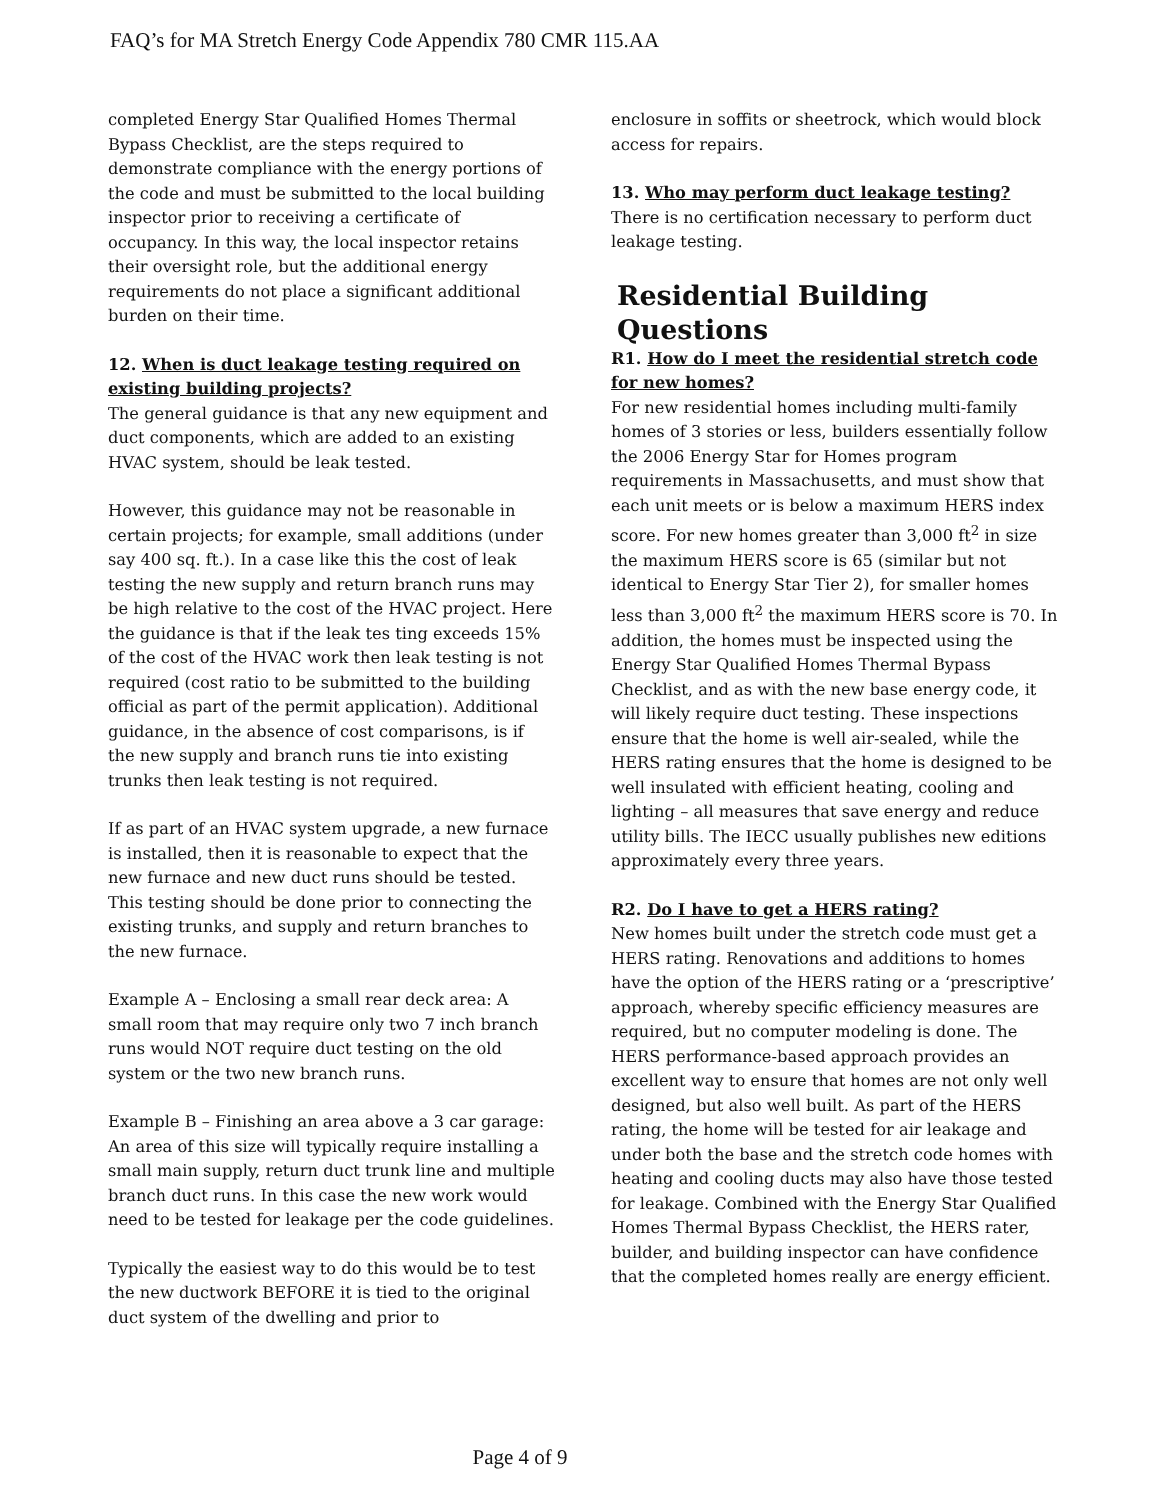FAQ’s for MA Stretch Energy Code Appendix 780 CMR 115.AA
completed Energy Star Qualified Homes Thermal Bypass Checklist, are the steps required to demonstrate compliance with the energy portions of the code and must be submitted to the local building inspector prior to receiving a certificate of occupancy. In this way, the local inspector retains their oversight role, but the additional energy requirements do not place a significant additional burden on their time.
12. When is duct leakage testing required on existing building projects?
The general guidance is that any new equipment and duct components, which are added to an existing HVAC system, should be leak tested.
However, this guidance may not be reasonable in certain projects; for example, small additions (under say 400 sq. ft.). In a case like this the cost of leak testing the new supply and return branch runs may be high relative to the cost of the HVAC project. Here the guidance is that if the leak tes ting exceeds 15% of the cost of the HVAC work then leak testing is not required (cost ratio to be submitted to the building official as part of the permit application). Additional guidance, in the absence of cost comparisons, is if the new supply and branch runs tie into existing trunks then leak testing is not required.
If as part of an HVAC system upgrade, a new furnace is installed, then it is reasonable to expect that the new furnace and new duct runs should be tested. This testing should be done prior to connecting the existing trunks, and supply and return branches to the new furnace.
Example A – Enclosing a small rear deck area: A small room that may require only two 7 inch branch runs would NOT require duct testing on the old system or the two new branch runs.
Example B – Finishing an area above a 3 car garage: An area of this size will typically require installing a small main supply, return duct trunk line and multiple branch duct runs. In this case the new work would need to be tested for leakage per the code guidelines.
Typically the easiest way to do this would be to test the new ductwork BEFORE it is tied to the original duct system of the dwelling and prior to
enclosure in soffits or sheetrock, which would block access for repairs.
13. Who may perform duct leakage testing?
There is no certification necessary to perform duct leakage testing.
Residential Building Questions
R1. How do I meet the residential stretch code for new homes?
For new residential homes including multi-family homes of 3 stories or less, builders essentially follow the 2006 Energy Star for Homes program requirements in Massachusetts, and must show that each unit meets or is below a maximum HERS index score. For new homes greater than 3,000 ft<sup>2</sup> in size the maximum HERS score is 65 (similar but not identical to Energy Star Tier 2), for smaller homes less than 3,000 ft<sup>2</sup> the maximum HERS score is 70. In addition, the homes must be inspected using the Energy Star Qualified Homes Thermal Bypass Checklist, and as with the new base energy code, it will likely require duct testing. These inspections ensure that the home is well air-sealed, while the HERS rating ensures that the home is designed to be well insulated with efficient heating, cooling and lighting – all measures that save energy and reduce utility bills. The IECC usually publishes new editions approximately every three years.
R2. Do I have to get a HERS rating?
New homes built under the stretch code must get a HERS rating. Renovations and additions to homes have the option of the HERS rating or a ‘prescriptive’ approach, whereby specific efficiency measures are required, but no computer modeling is done. The HERS performance-based approach provides an excellent way to ensure that homes are not only well designed, but also well built. As part of the HERS rating, the home will be tested for air leakage and under both the base and the stretch code homes with heating and cooling ducts may also have those tested for leakage. Combined with the Energy Star Qualified Homes Thermal Bypass Checklist, the HERS rater, builder, and building inspector can have confidence that the completed homes really are energy efficient.
Page 4 of 9